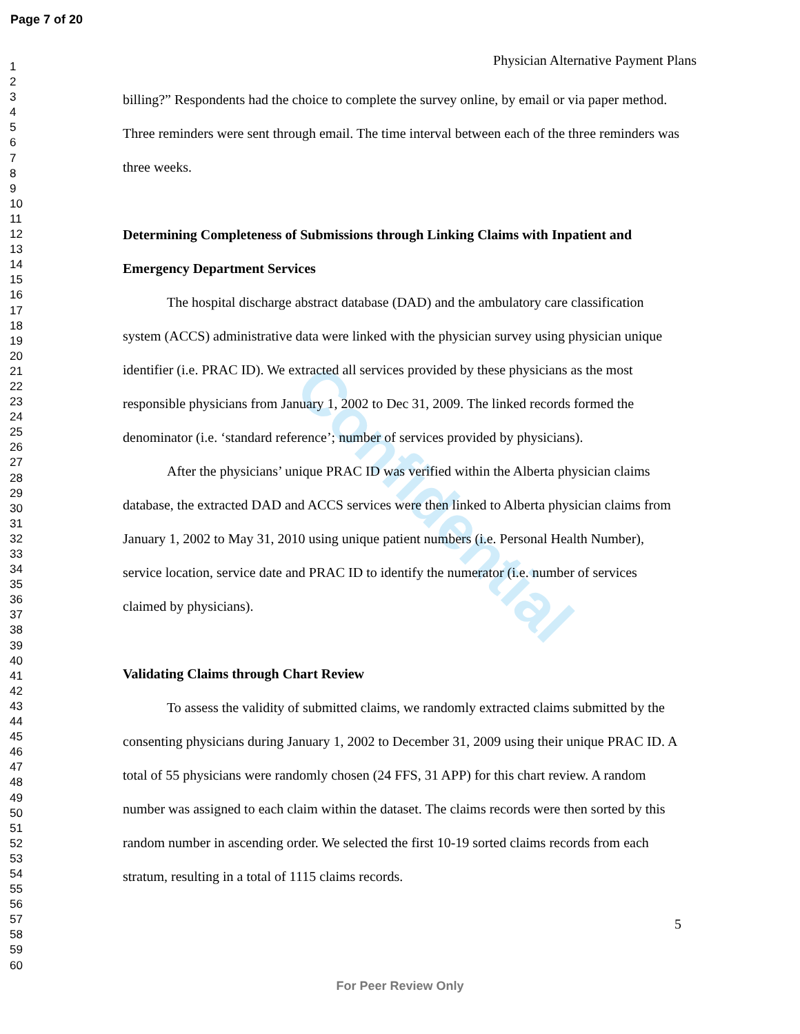Page 7 of 20
1
2
3
4
5
6
7
8
9
10
11
12
13
14
15
16
17
18
19
20
21
22
23
24
25
26
27
28
29
30
31
32
33
34
35
36
37
38
39
40
41
42
43
44
45
46
47
48
49
50
51
52
53
54
55
56
57
58
59
60
Confidential
Physician Alternative Payment Plans
billing?” Respondents had the choice to complete the survey online, by email or via paper method. Three reminders were sent through email. The time interval between each of the three reminders was three weeks.
Determining Completeness of Submissions through Linking Claims with Inpatient and Emergency Department Services
The hospital discharge abstract database (DAD) and the ambulatory care classification system (ACCS) administrative data were linked with the physician survey using physician unique identifier (i.e. PRAC ID). We extracted all services provided by these physicians as the most responsible physicians from January 1, 2002 to Dec 31, 2009. The linked records formed the denominator (i.e. ‘standard reference’; number of services provided by physicians).
After the physicians’ unique PRAC ID was verified within the Alberta physician claims database, the extracted DAD and ACCS services were then linked to Alberta physician claims from January 1, 2002 to May 31, 2010 using unique patient numbers (i.e. Personal Health Number), service location, service date and PRAC ID to identify the numerator (i.e. number of services claimed by physicians).
Validating Claims through Chart Review
To assess the validity of submitted claims, we randomly extracted claims submitted by the consenting physicians during January 1, 2002 to December 31, 2009 using their unique PRAC ID. A total of 55 physicians were randomly chosen (24 FFS, 31 APP) for this chart review. A random number was assigned to each claim within the dataset. The claims records were then sorted by this random number in ascending order. We selected the first 10-19 sorted claims records from each stratum, resulting in a total of 1115 claims records.
5
For Peer Review Only